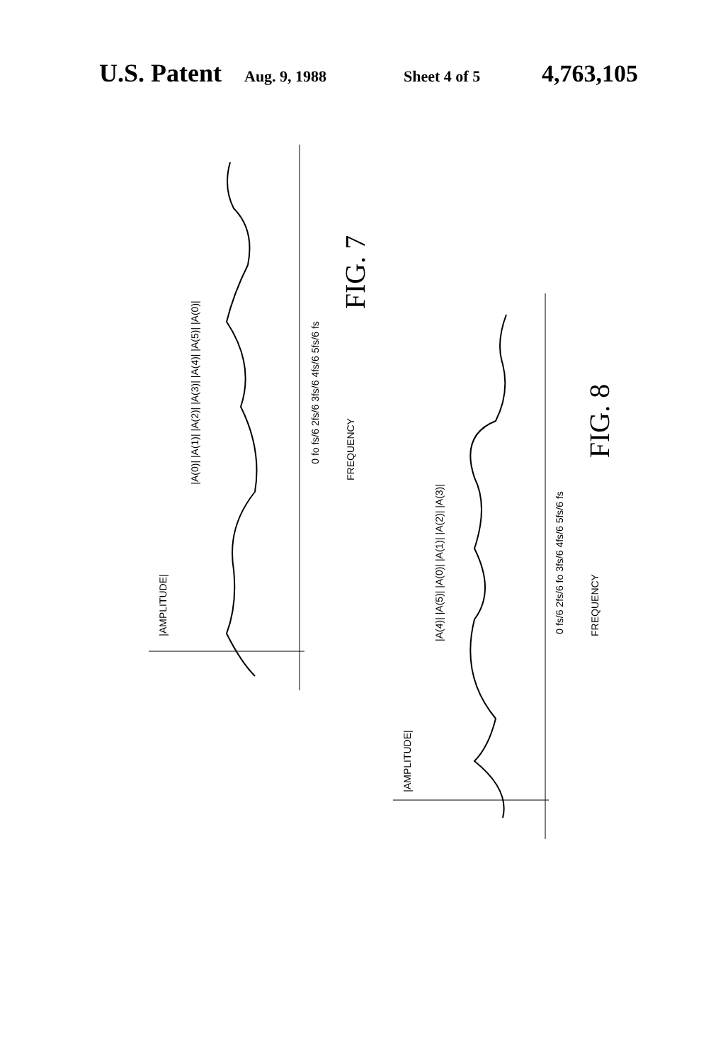U.S. Patent Aug. 9, 1988 Sheet 4 of 5 4,763,105
|A(0)| |A(1)| |A(2)| |A(3)| |A(4)| |A(5)| |A(0)|
|AMPLITUDE|
0 fo fs/6 2fs/6 3fs/6 4fs/6 5fs/6 fs
FREQUENCY
FIG. 7
|A(4)| |A(5)| |A(0)| |A(1)| |A(2)| |A(3)|
|AMPLITUDE|
0 fs/6 2fs/6 fo 3fs/6 4fs/6 5fs/6 fs
FREQUENCY
FIG. 8